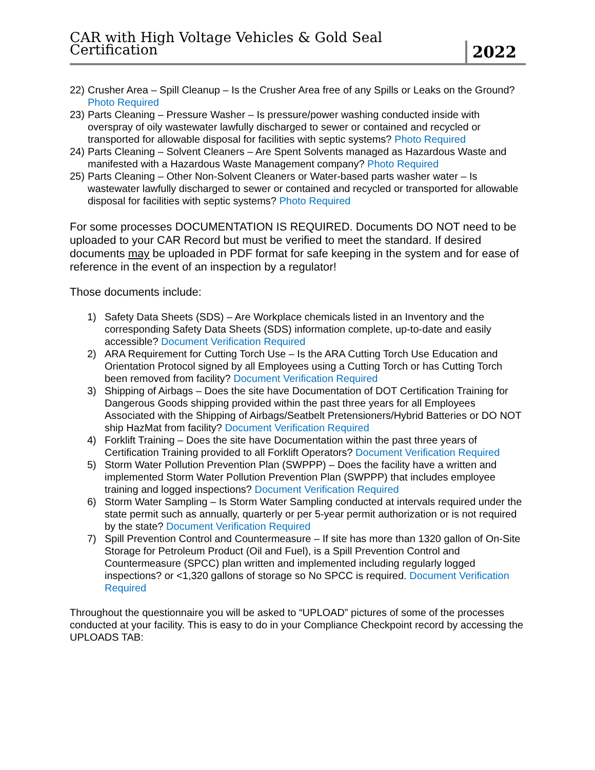CAR with High Voltage Vehicles & Gold Seal Certification 2022
22) Crusher Area – Spill Cleanup – Is the Crusher Area free of any Spills or Leaks on the Ground? Photo Required
23) Parts Cleaning – Pressure Washer – Is pressure/power washing conducted inside with overspray of oily wastewater lawfully discharged to sewer or contained and recycled or transported for allowable disposal for facilities with septic systems? Photo Required
24) Parts Cleaning – Solvent Cleaners – Are Spent Solvents managed as Hazardous Waste and manifested with a Hazardous Waste Management company? Photo Required
25) Parts Cleaning – Other Non-Solvent Cleaners or Water-based parts washer water – Is wastewater lawfully discharged to sewer or contained and recycled or transported for allowable disposal for facilities with septic systems? Photo Required
For some processes DOCUMENTATION IS REQUIRED. Documents DO NOT need to be uploaded to your CAR Record but must be verified to meet the standard. If desired documents may be uploaded in PDF format for safe keeping in the system and for ease of reference in the event of an inspection by a regulator!
Those documents include:
1) Safety Data Sheets (SDS) – Are Workplace chemicals listed in an Inventory and the corresponding Safety Data Sheets (SDS) information complete, up-to-date and easily accessible? Document Verification Required
2) ARA Requirement for Cutting Torch Use – Is the ARA Cutting Torch Use Education and Orientation Protocol signed by all Employees using a Cutting Torch or has Cutting Torch been removed from facility? Document Verification Required
3) Shipping of Airbags – Does the site have Documentation of DOT Certification Training for Dangerous Goods shipping provided within the past three years for all Employees Associated with the Shipping of Airbags/Seatbelt Pretensioners/Hybrid Batteries or DO NOT ship HazMat from facility? Document Verification Required
4) Forklift Training – Does the site have Documentation within the past three years of Certification Training provided to all Forklift Operators? Document Verification Required
5) Storm Water Pollution Prevention Plan (SWPPP) – Does the facility have a written and implemented Storm Water Pollution Prevention Plan (SWPPP) that includes employee training and logged inspections? Document Verification Required
6) Storm Water Sampling – Is Storm Water Sampling conducted at intervals required under the state permit such as annually, quarterly or per 5-year permit authorization or is not required by the state? Document Verification Required
7) Spill Prevention Control and Countermeasure – If site has more than 1320 gallon of On-Site Storage for Petroleum Product (Oil and Fuel), is a Spill Prevention Control and Countermeasure (SPCC) plan written and implemented including regularly logged inspections? or <1,320 gallons of storage so No SPCC is required. Document Verification Required
Throughout the questionnaire you will be asked to “UPLOAD” pictures of some of the processes conducted at your facility. This is easy to do in your Compliance Checkpoint record by accessing the UPLOADS TAB: